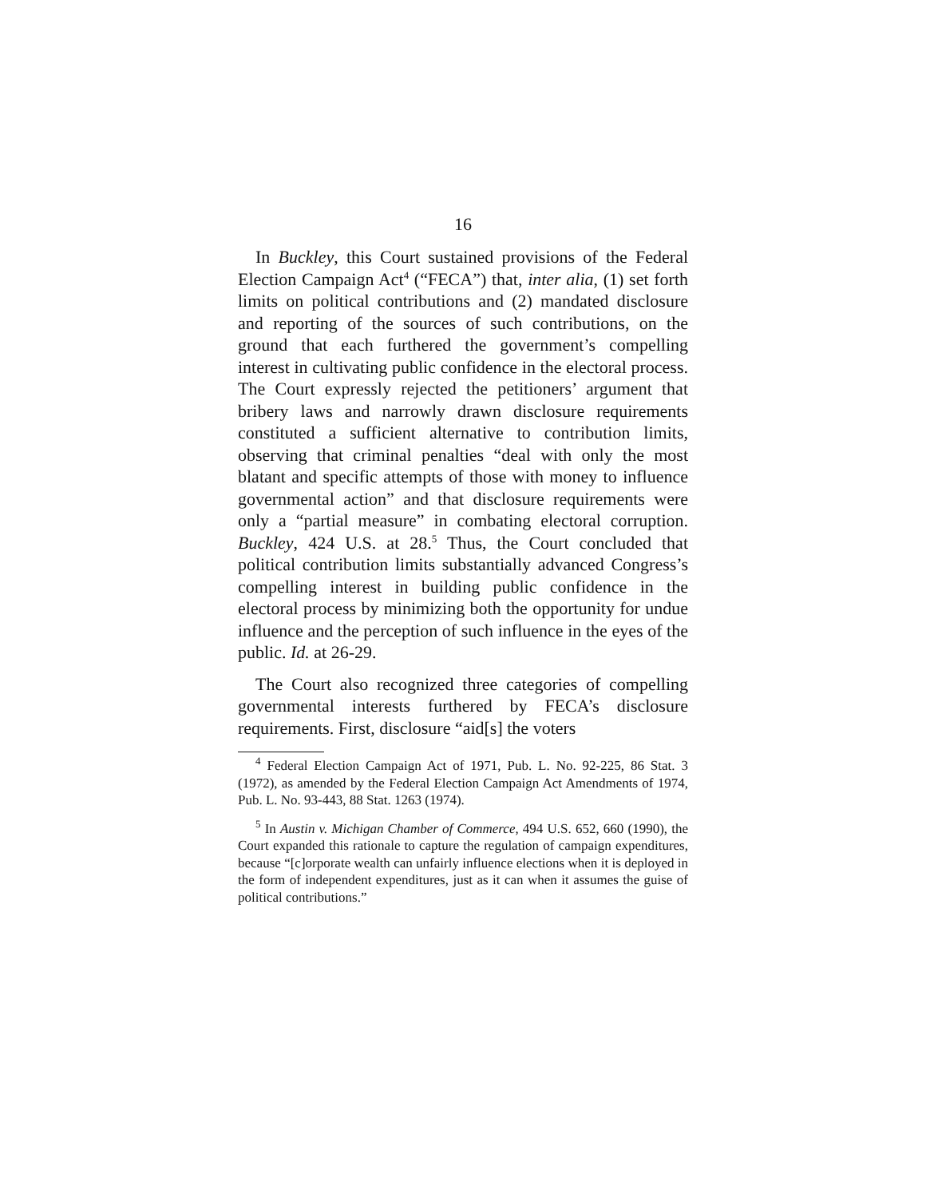16
In Buckley, this Court sustained provisions of the Federal Election Campaign Act<sup>4</sup> (“FECA”) that, inter alia, (1) set forth limits on political contributions and (2) mandated disclosure and reporting of the sources of such contributions, on the ground that each furthered the government’s compelling interest in cultivating public confidence in the electoral process. The Court expressly rejected the petitioners’ argument that bribery laws and narrowly drawn disclosure requirements constituted a sufficient alternative to contribution limits, observing that criminal penalties “deal with only the most blatant and specific attempts of those with money to influence governmental action” and that disclosure requirements were only a “partial measure” in combating electoral corruption. Buckley, 424 U.S. at 28.<sup>5</sup> Thus, the Court concluded that political contribution limits substantially advanced Congress’s compelling interest in building public confidence in the electoral process by minimizing both the opportunity for undue influence and the perception of such influence in the eyes of the public. Id. at 26-29.
The Court also recognized three categories of compelling governmental interests furthered by FECA’s disclosure requirements. First, disclosure “aid[s] the voters
<sup>4</sup> Federal Election Campaign Act of 1971, Pub. L. No. 92-225, 86 Stat. 3 (1972), as amended by the Federal Election Campaign Act Amendments of 1974, Pub. L. No. 93-443, 88 Stat. 1263 (1974).
<sup>5</sup> In Austin v. Michigan Chamber of Commerce, 494 U.S. 652, 660 (1990), the Court expanded this rationale to capture the regulation of campaign expenditures, because “[c]orporate wealth can unfairly influence elections when it is deployed in the form of independent expenditures, just as it can when it assumes the guise of political contributions.”